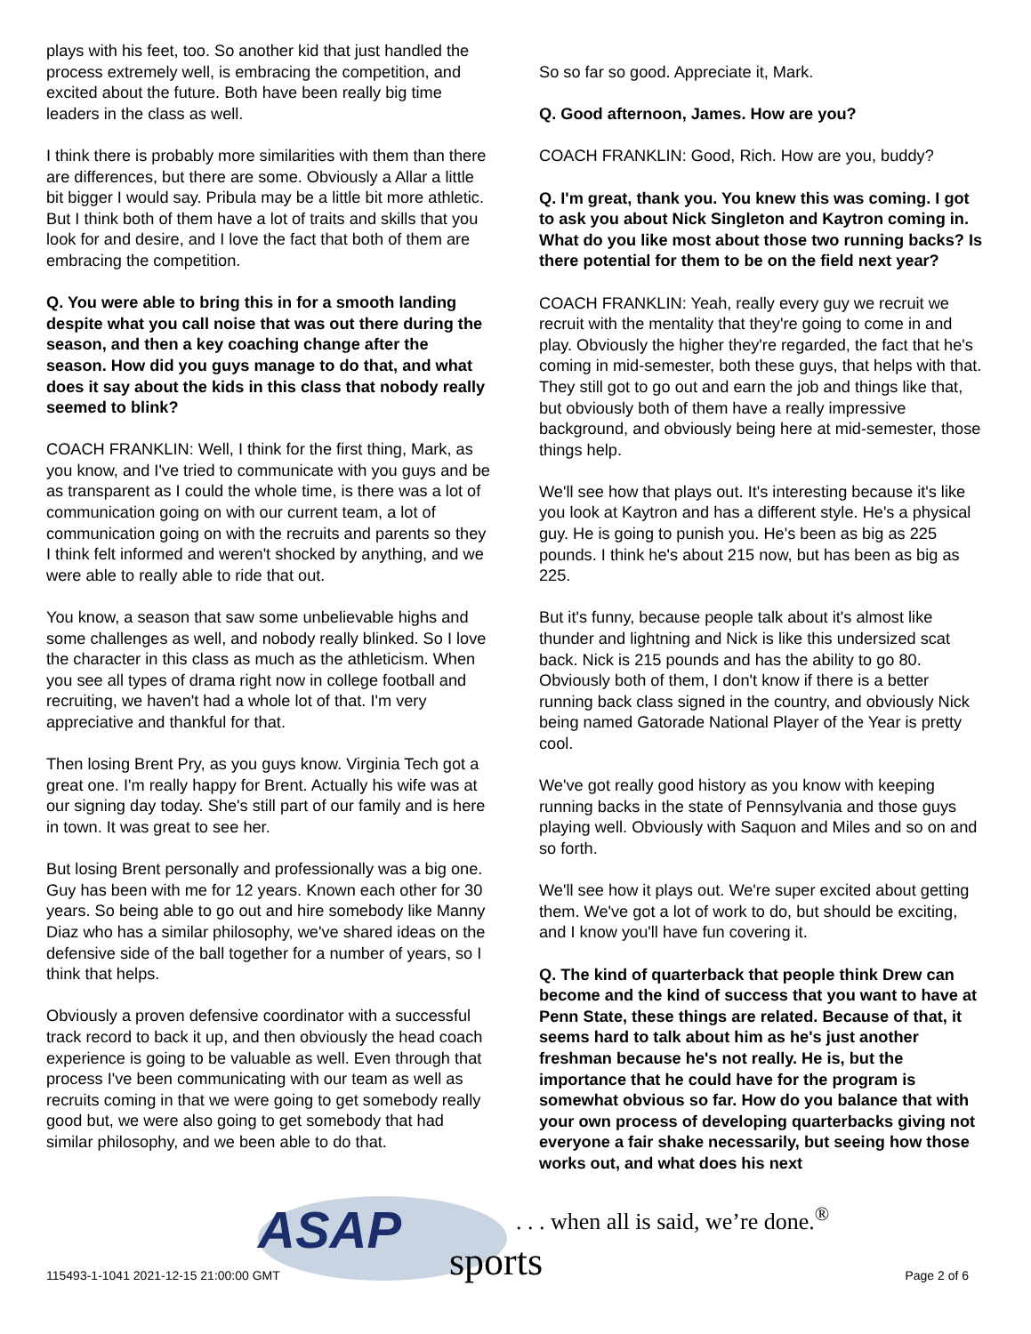plays with his feet, too. So another kid that just handled the process extremely well, is embracing the competition, and excited about the future. Both have been really big time leaders in the class as well.
I think there is probably more similarities with them than there are differences, but there are some. Obviously a Allar a little bit bigger I would say. Pribula may be a little bit more athletic. But I think both of them have a lot of traits and skills that you look for and desire, and I love the fact that both of them are embracing the competition.
Q. You were able to bring this in for a smooth landing despite what you call noise that was out there during the season, and then a key coaching change after the season. How did you guys manage to do that, and what does it say about the kids in this class that nobody really seemed to blink?
COACH FRANKLIN: Well, I think for the first thing, Mark, as you know, and I've tried to communicate with you guys and be as transparent as I could the whole time, is there was a lot of communication going on with our current team, a lot of communication going on with the recruits and parents so they I think felt informed and weren't shocked by anything, and we were able to really able to ride that out.
You know, a season that saw some unbelievable highs and some challenges as well, and nobody really blinked. So I love the character in this class as much as the athleticism. When you see all types of drama right now in college football and recruiting, we haven't had a whole lot of that. I'm very appreciative and thankful for that.
Then losing Brent Pry, as you guys know. Virginia Tech got a great one. I'm really happy for Brent. Actually his wife was at our signing day today. She's still part of our family and is here in town. It was great to see her.
But losing Brent personally and professionally was a big one. Guy has been with me for 12 years. Known each other for 30 years. So being able to go out and hire somebody like Manny Diaz who has a similar philosophy, we've shared ideas on the defensive side of the ball together for a number of years, so I think that helps.
Obviously a proven defensive coordinator with a successful track record to back it up, and then obviously the head coach experience is going to be valuable as well. Even through that process I've been communicating with our team as well as recruits coming in that we were going to get somebody really good but, we were also going to get somebody that had similar philosophy, and we been able to do that.
So so far so good. Appreciate it, Mark.
Q. Good afternoon, James. How are you?
COACH FRANKLIN: Good, Rich. How are you, buddy?
Q. I'm great, thank you. You knew this was coming. I got to ask you about Nick Singleton and Kaytron coming in. What do you like most about those two running backs? Is there potential for them to be on the field next year?
COACH FRANKLIN: Yeah, really every guy we recruit we recruit with the mentality that they're going to come in and play. Obviously the higher they're regarded, the fact that he's coming in mid-semester, both these guys, that helps with that. They still got to go out and earn the job and things like that, but obviously both of them have a really impressive background, and obviously being here at mid-semester, those things help.
We'll see how that plays out. It's interesting because it's like you look at Kaytron and has a different style. He's a physical guy. He is going to punish you. He's been as big as 225 pounds. I think he's about 215 now, but has been as big as 225.
But it's funny, because people talk about it's almost like thunder and lightning and Nick is like this undersized scat back. Nick is 215 pounds and has the ability to go 80. Obviously both of them, I don't know if there is a better running back class signed in the country, and obviously Nick being named Gatorade National Player of the Year is pretty cool.
We've got really good history as you know with keeping running backs in the state of Pennsylvania and those guys playing well. Obviously with Saquon and Miles and so on and so forth.
We'll see how it plays out. We're super excited about getting them. We've got a lot of work to do, but should be exciting, and I know you'll have fun covering it.
Q. The kind of quarterback that people think Drew can become and the kind of success that you want to have at Penn State, these things are related. Because of that, it seems hard to talk about him as he's just another freshman because he's not really. He is, but the importance that he could have for the program is somewhat obvious so far. How do you balance that with your own process of developing quarterbacks giving not everyone a fair shake necessarily, but seeing how those works out, and what does his next
ASAP
sports
. . . when all is said, we’re done.<sup>®</sup>
115493-1-1041 2021-12-15 21:00:00 GMT
Page 2 of 6